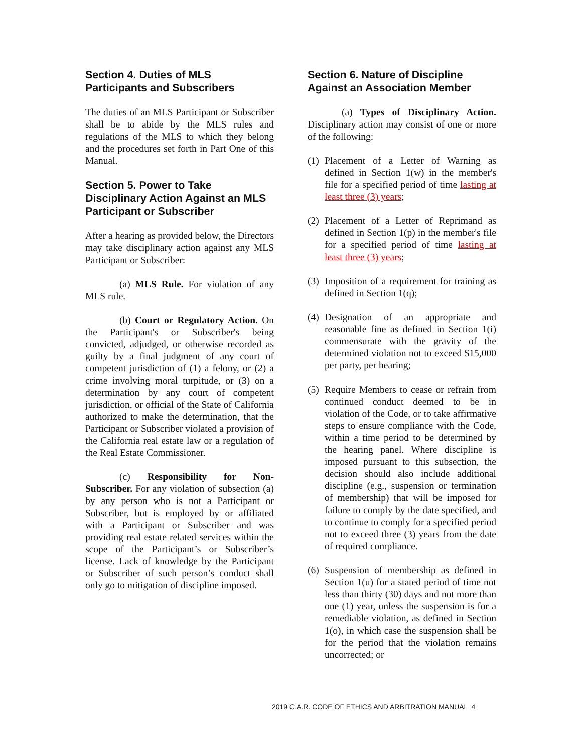Section 4. Duties of MLS Participants and Subscribers
The duties of an MLS Participant or Subscriber shall be to abide by the MLS rules and regulations of the MLS to which they belong and the procedures set forth in Part One of this Manual.
Section 5. Power to Take Disciplinary Action Against an MLS Participant or Subscriber
After a hearing as provided below, the Directors may take disciplinary action against any MLS Participant or Subscriber:
(a) MLS Rule. For violation of any MLS rule.
(b) Court or Regulatory Action. On the Participant's or Subscriber's being convicted, adjudged, or otherwise recorded as guilty by a final judgment of any court of competent jurisdiction of (1) a felony, or (2) a crime involving moral turpitude, or (3) on a determination by any court of competent jurisdiction, or official of the State of California authorized to make the determination, that the Participant or Subscriber violated a provision of the California real estate law or a regulation of the Real Estate Commissioner.
(c) Responsibility for Non-Subscriber. For any violation of subsection (a) by any person who is not a Participant or Subscriber, but is employed by or affiliated with a Participant or Subscriber and was providing real estate related services within the scope of the Participant’s or Subscriber’s license. Lack of knowledge by the Participant or Subscriber of such person’s conduct shall only go to mitigation of discipline imposed.
Section 6. Nature of Discipline Against an Association Member
(a) Types of Disciplinary Action. Disciplinary action may consist of one or more of the following:
(1) Placement of a Letter of Warning as defined in Section 1(w) in the member's file for a specified period of time lasting at least three (3) years;
(2) Placement of a Letter of Reprimand as defined in Section 1(p) in the member's file for a specified period of time lasting at least three (3) years;
(3) Imposition of a requirement for training as defined in Section 1(q);
(4) Designation of an appropriate and reasonable fine as defined in Section 1(i) commensurate with the gravity of the determined violation not to exceed $15,000 per party, per hearing;
(5) Require Members to cease or refrain from continued conduct deemed to be in violation of the Code, or to take affirmative steps to ensure compliance with the Code, within a time period to be determined by the hearing panel. Where discipline is imposed pursuant to this subsection, the decision should also include additional discipline (e.g., suspension or termination of membership) that will be imposed for failure to comply by the date specified, and to continue to comply for a specified period not to exceed three (3) years from the date of required compliance.
(6) Suspension of membership as defined in Section 1(u) for a stated period of time not less than thirty (30) days and not more than one (1) year, unless the suspension is for a remediable violation, as defined in Section 1(o), in which case the suspension shall be for the period that the violation remains uncorrected; or
2019 C.A.R. CODE OF ETHICS AND ARBITRATION MANUAL 4